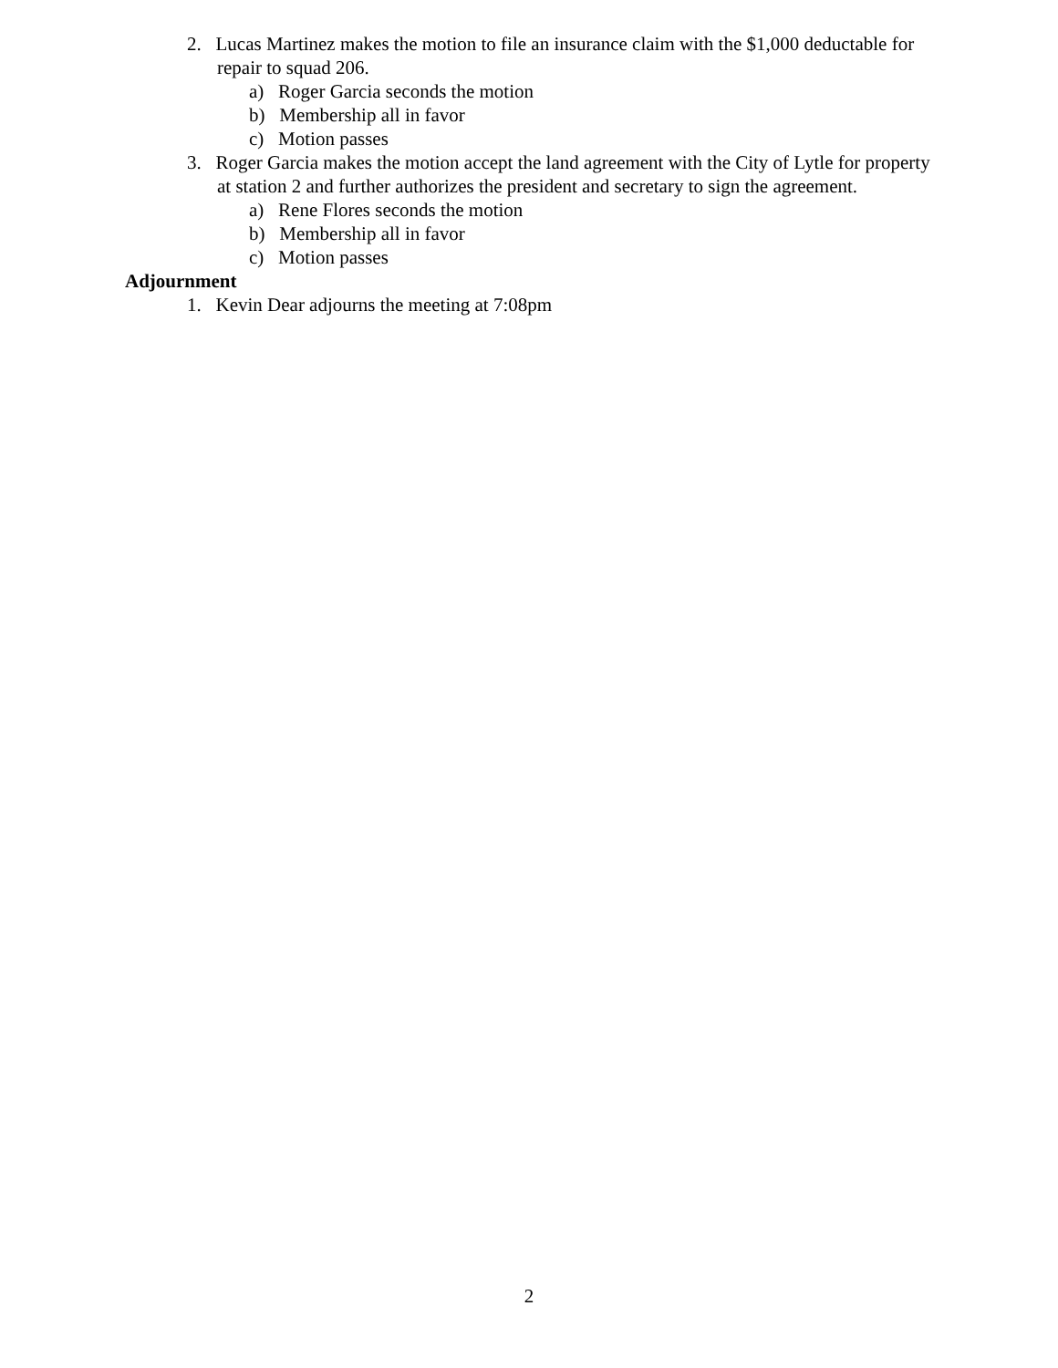2. Lucas Martinez makes the motion to file an insurance claim with the $1,000 deductable for repair to squad 206.
a) Roger Garcia seconds the motion
b) Membership all in favor
c) Motion passes
3. Roger Garcia makes the motion accept the land agreement with the City of Lytle for property at station 2 and further authorizes the president and secretary to sign the agreement.
a) Rene Flores seconds the motion
b) Membership all in favor
c) Motion passes
Adjournment
1. Kevin Dear adjourns the meeting at 7:08pm
2